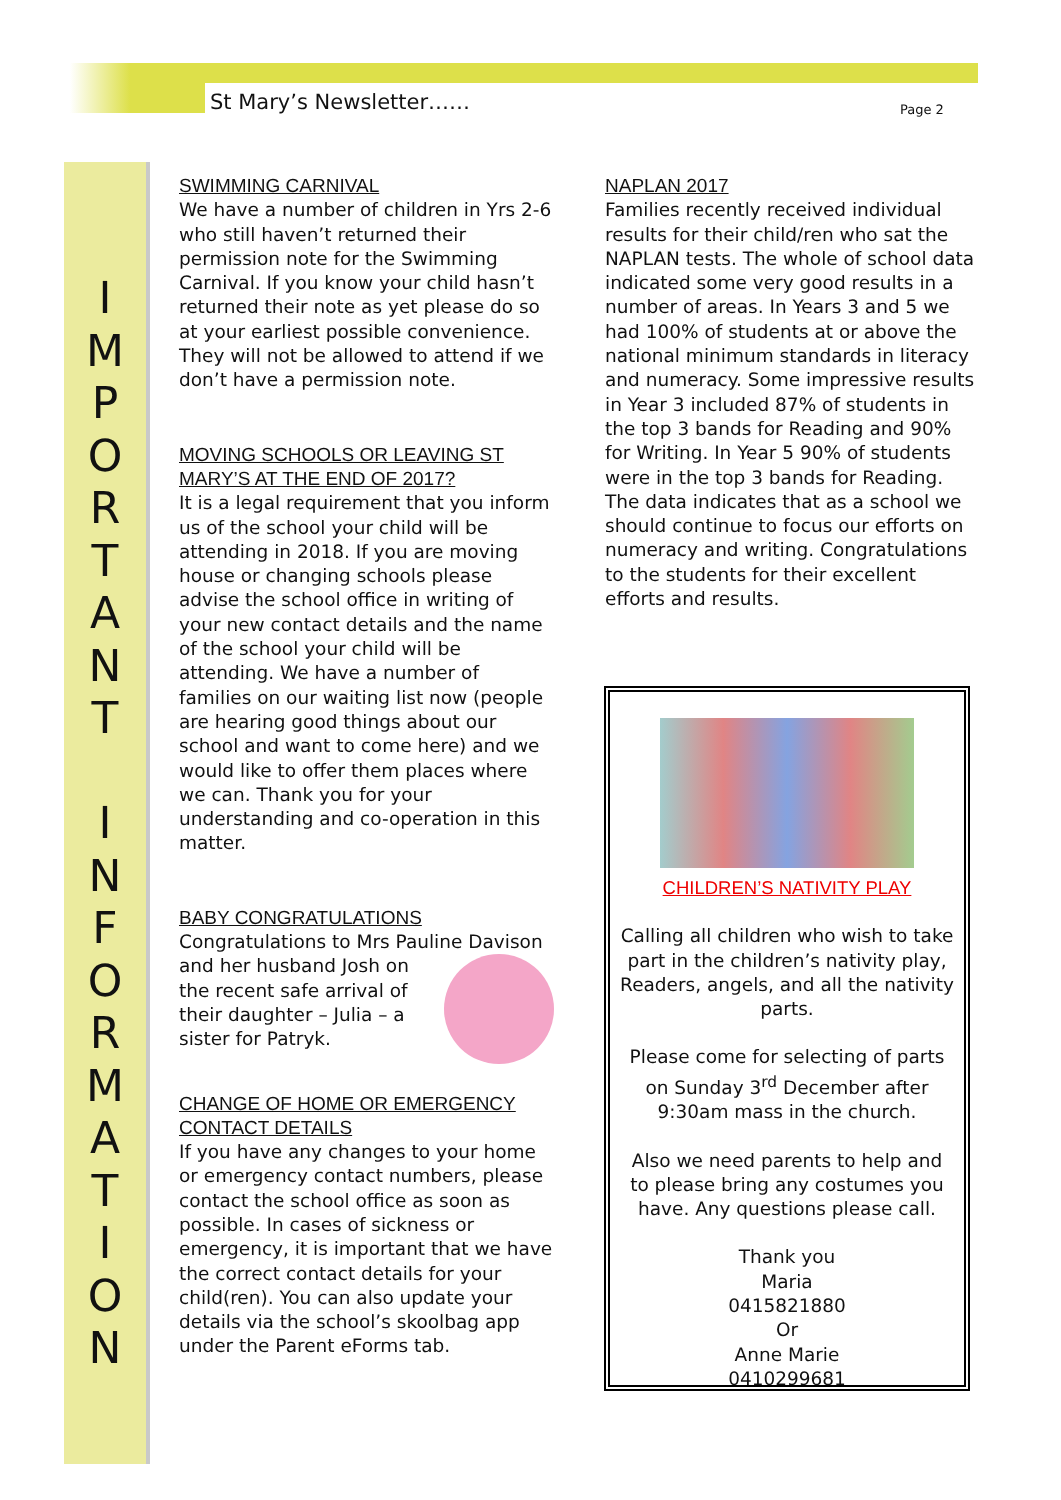St Mary’s Newsletter…… Page 2
I
M
P
O
R
T
A
N
T
I
N
F
O
R
M
A
T
I
O
N
SWIMMING CARNIVAL
We have a number of children in Yrs 2-6 who still haven’t returned their permission note for the Swimming Carnival. If you know your child hasn’t returned their note as yet please do so at your earliest possible convenience. They will not be allowed to attend if we don’t have a permission note.
MOVING SCHOOLS OR LEAVING ST MARY’S AT THE END OF 2017?
It is a legal requirement that you inform us of the school your child will be attending in 2018. If you are moving house or changing schools please advise the school office in writing of your new contact details and the name of the school your child will be attending. We have a number of families on our waiting list now (people are hearing good things about our school and want to come here) and we would like to offer them places where we can. Thank you for your understanding and co-operation in this matter.
BABY CONGRATULATIONS
Congratulations to Mrs Pauline Davison and her husband Josh on the recent safe arrival of their daughter – Julia – a sister for Patryk.
CHANGE OF HOME OR EMERGENCY CONTACT DETAILS
If you have any changes to your home or emergency contact numbers, please contact the school office as soon as possible. In cases of sickness or emergency, it is important that we have the correct contact details for your child(ren). You can also update your details via the school’s skoolbag app under the Parent eForms tab.
NAPLAN 2017
Families recently received individual results for their child/ren who sat the NAPLAN tests. The whole of school data indicated some very good results in a number of areas. In Years 3 and 5 we had 100% of students at or above the national minimum standards in literacy and numeracy. Some impressive results in Year 3 included 87% of students in the top 3 bands for Reading and 90% for Writing. In Year 5 90% of students were in the top 3 bands for Reading. The data indicates that as a school we should continue to focus our efforts on numeracy and writing. Congratulations to the students for their excellent efforts and results.
CHILDREN’S NATIVITY PLAY
Calling all children who wish to take part in the children’s nativity play, Readers, angels, and all the nativity parts.
Please come for selecting of parts on Sunday 3<sup>rd</sup> December after 9:30am mass in the church.
Also we need parents to help and to please bring any costumes you have. Any questions please call.
Thank you
Maria
0415821880
Or
Anne Marie
0410299681